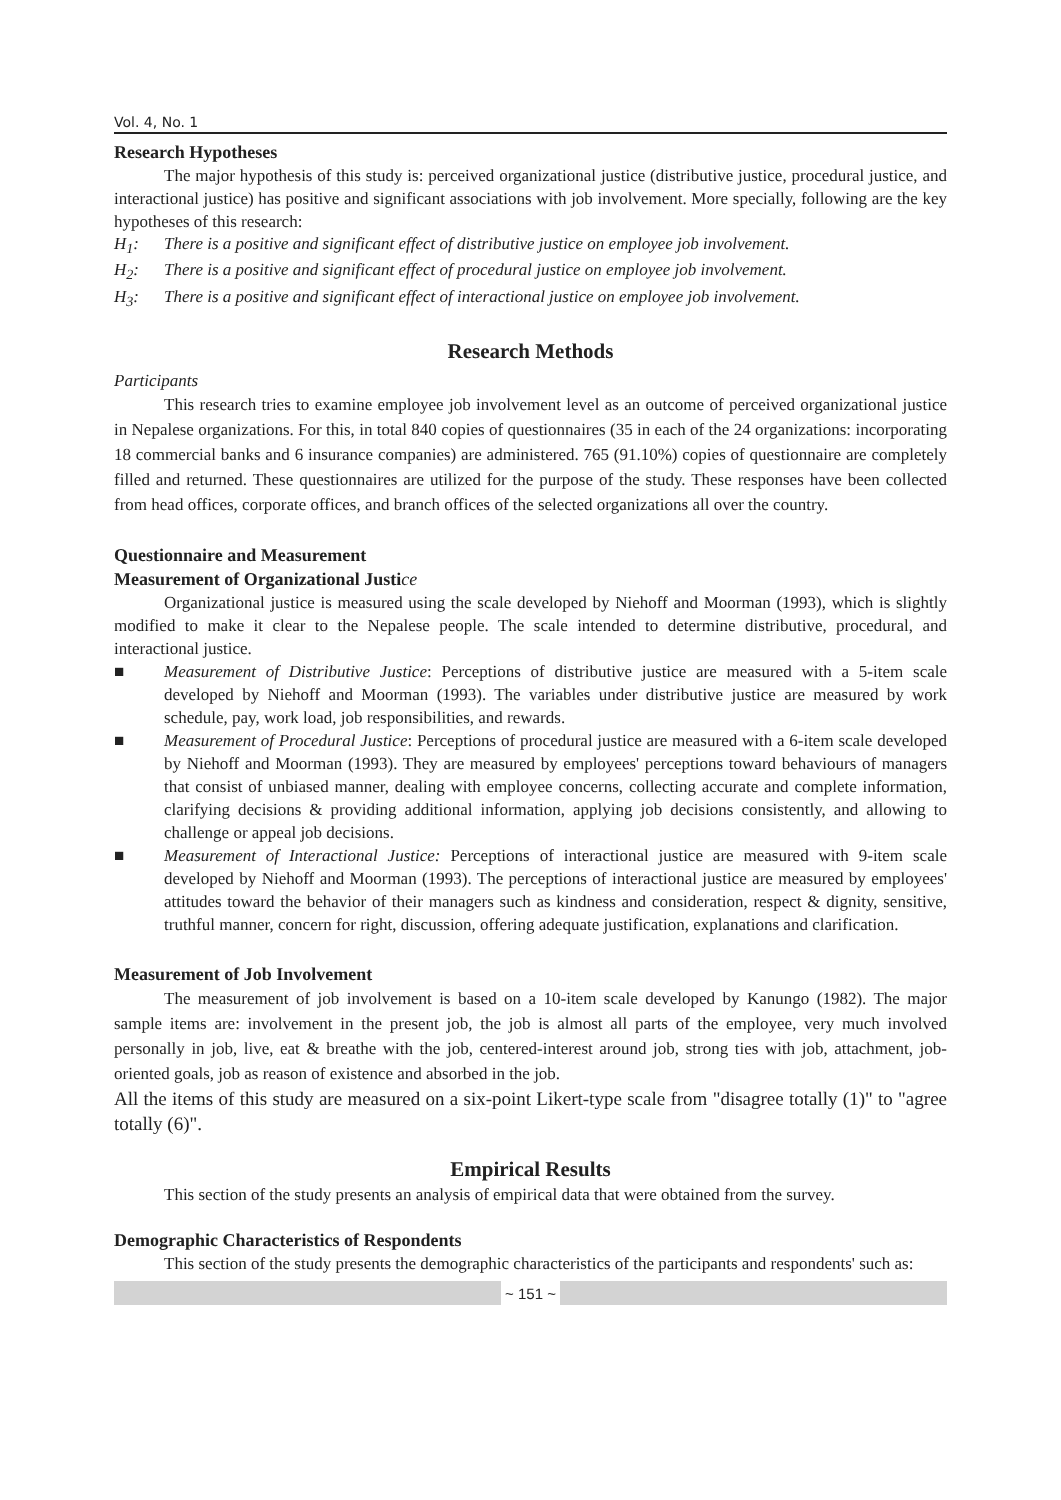Vol. 4, No. 1
Research Hypotheses
The major hypothesis of this study is: perceived organizational justice (distributive justice, procedural justice, and interactional justice) has positive and significant associations with job involvement. More specially, following are the key hypotheses of this research:
H<sub>1</sub>: There is a positive and significant effect of distributive justice on employee job involvement.
H<sub>2</sub>: There is a positive and significant effect of procedural justice on employee job involvement.
H<sub>3</sub>: There is a positive and significant effect of interactional justice on employee job involvement.
Research Methods
Participants
This research tries to examine employee job involvement level as an outcome of perceived organizational justice in Nepalese organizations. For this, in total 840 copies of questionnaires (35 in each of the 24 organizations: incorporating 18 commercial banks and 6 insurance companies) are administered. 765 (91.10%) copies of questionnaire are completely filled and returned. These questionnaires are utilized for the purpose of the study. These responses have been collected from head offices, corporate offices, and branch offices of the selected organizations all over the country.
Questionnaire and Measurement
Measurement of Organizational Justice
Organizational justice is measured using the scale developed by Niehoff and Moorman (1993), which is slightly modified to make it clear to the Nepalese people. The scale intended to determine distributive, procedural, and interactional justice.
■ Measurement of Distributive Justice: Perceptions of distributive justice are measured with a 5-item scale developed by Niehoff and Moorman (1993). The variables under distributive justice are measured by work schedule, pay, work load, job responsibilities, and rewards.
■ Measurement of Procedural Justice: Perceptions of procedural justice are measured with a 6-item scale developed by Niehoff and Moorman (1993). They are measured by employees' perceptions toward behaviours of managers that consist of unbiased manner, dealing with employee concerns, collecting accurate and complete information, clarifying decisions & providing additional information, applying job decisions consistently, and allowing to challenge or appeal job decisions.
■ Measurement of Interactional Justice: Perceptions of interactional justice are measured with 9-item scale developed by Niehoff and Moorman (1993). The perceptions of interactional justice are measured by employees' attitudes toward the behavior of their managers such as kindness and consideration, respect & dignity, sensitive, truthful manner, concern for right, discussion, offering adequate justification, explanations and clarification.
Measurement of Job Involvement
The measurement of job involvement is based on a 10-item scale developed by Kanungo (1982). The major sample items are: involvement in the present job, the job is almost all parts of the employee, very much involved personally in job, live, eat & breathe with the job, centered-interest around job, strong ties with job, attachment, job-oriented goals, job as reason of existence and absorbed in the job.
All the items of this study are measured on a six-point Likert-type scale from "disagree totally (1)" to "agree totally (6)".
Empirical Results
This section of the study presents an analysis of empirical data that were obtained from the survey.
Demographic Characteristics of Respondents
This section of the study presents the demographic characteristics of the participants and respondents' such as:
~ 151 ~